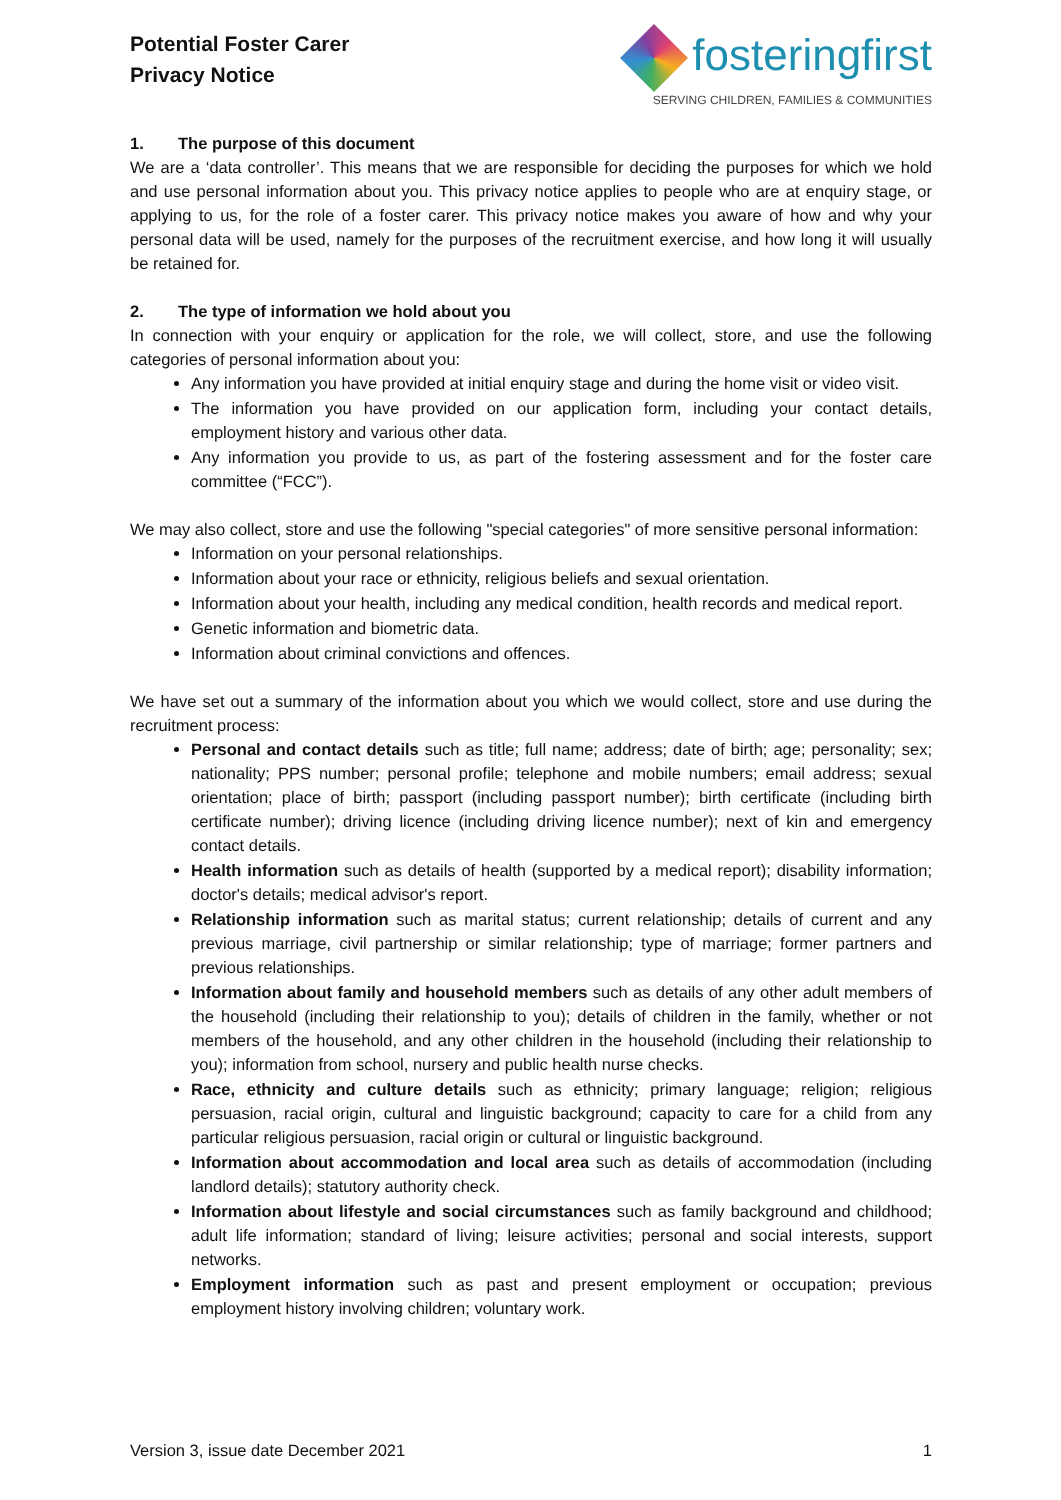Potential Foster Carer
Privacy Notice
fosteringfirst
SERVING CHILDREN, FAMILIES & COMMUNITIES
1. The purpose of this document
We are a ‘data controller’. This means that we are responsible for deciding the purposes for which we hold and use personal information about you. This privacy notice applies to people who are at enquiry stage, or applying to us, for the role of a foster carer. This privacy notice makes you aware of how and why your personal data will be used, namely for the purposes of the recruitment exercise, and how long it will usually be retained for.
2. The type of information we hold about you
In connection with your enquiry or application for the role, we will collect, store, and use the following categories of personal information about you:
Any information you have provided at initial enquiry stage and during the home visit or video visit.
The information you have provided on our application form, including your contact details, employment history and various other data.
Any information you provide to us, as part of the fostering assessment and for the foster care committee (“FCC”).
We may also collect, store and use the following "special categories" of more sensitive personal information:
Information on your personal relationships.
Information about your race or ethnicity, religious beliefs and sexual orientation.
Information about your health, including any medical condition, health records and medical report.
Genetic information and biometric data.
Information about criminal convictions and offences.
We have set out a summary of the information about you which we would collect, store and use during the recruitment process:
Personal and contact details such as title; full name; address; date of birth; age; personality; sex; nationality; PPS number; personal profile; telephone and mobile numbers; email address; sexual orientation; place of birth; passport (including passport number); birth certificate (including birth certificate number); driving licence (including driving licence number); next of kin and emergency contact details.
Health information such as details of health (supported by a medical report); disability information; doctor's details; medical advisor's report.
Relationship information such as marital status; current relationship; details of current and any previous marriage, civil partnership or similar relationship; type of marriage; former partners and previous relationships.
Information about family and household members such as details of any other adult members of the household (including their relationship to you); details of children in the family, whether or not members of the household, and any other children in the household (including their relationship to you); information from school, nursery and public health nurse checks.
Race, ethnicity and culture details such as ethnicity; primary language; religion; religious persuasion, racial origin, cultural and linguistic background; capacity to care for a child from any particular religious persuasion, racial origin or cultural or linguistic background.
Information about accommodation and local area such as details of accommodation (including landlord details); statutory authority check.
Information about lifestyle and social circumstances such as family background and childhood; adult life information; standard of living; leisure activities; personal and social interests, support networks.
Employment information such as past and present employment or occupation; previous employment history involving children; voluntary work.
Version 3, issue date December 2021 1